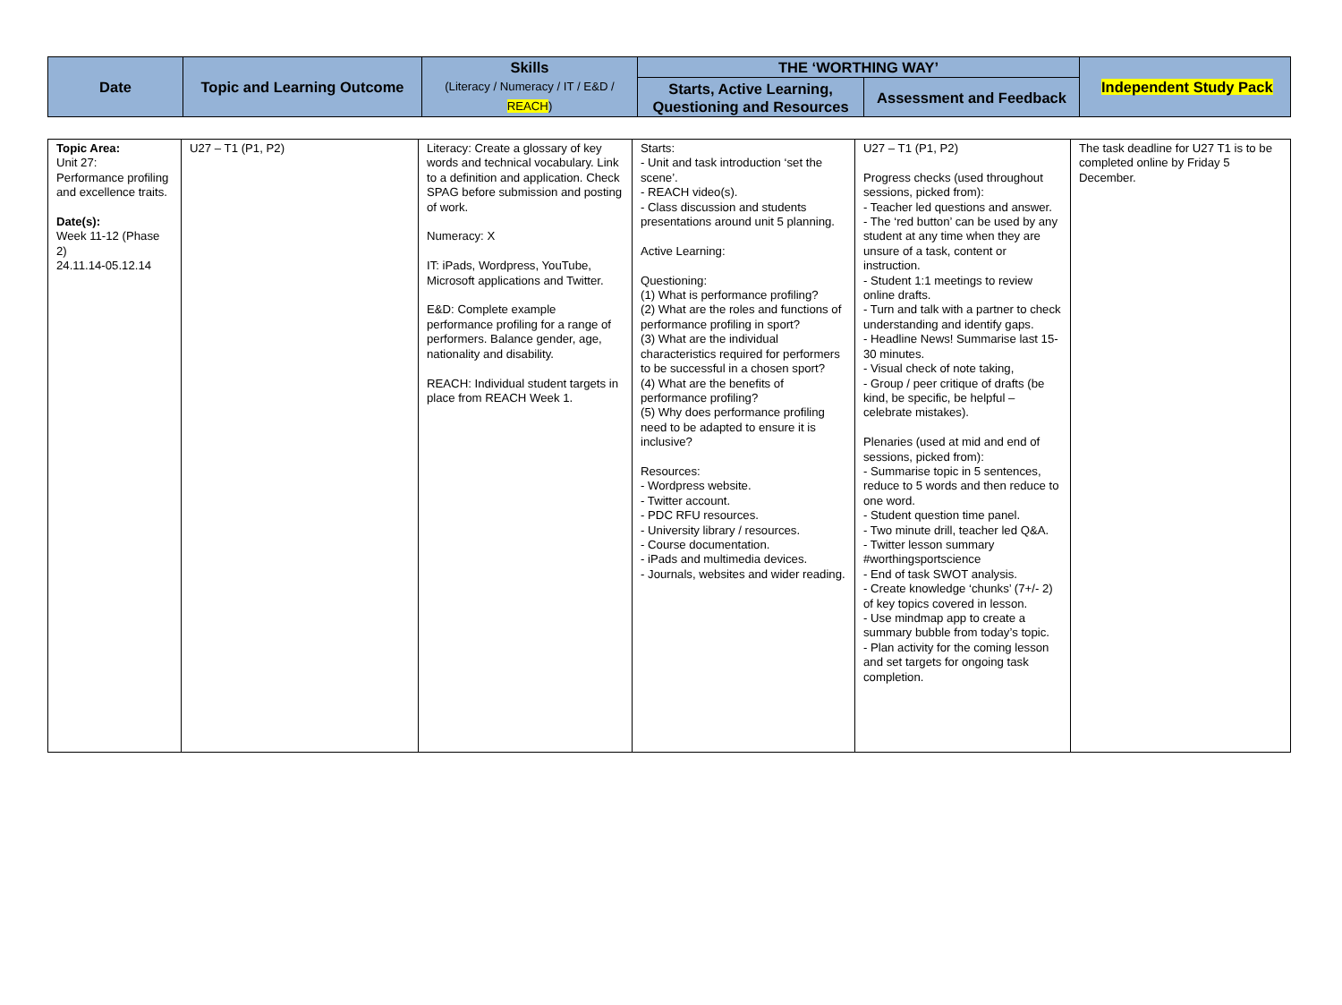| Date | Topic and Learning Outcome | Skills (Literacy / Numeracy / IT / E&D / REACH ) | THE ‘WORTHING WAY’ | | Independent Study Pack |
| --- | --- | --- | --- | --- | --- |
| | | | Starts, Active Learning, Questioning and Resources | Assessment and Feedback | |
| Topic Area: Unit 27: Performance profiling and excellence traits. Date(s): Week 11-12 (Phase 2) 24.11.14-05.12.14 | U27 – T1 (P1, P2) | Literacy: Create a glossary of key words and technical vocabulary. Link to a definition and application. Check SPAG before submission and posting of work. Numeracy: X IT: iPads, Wordpress, YouTube, Microsoft applications and Twitter. E&D: Complete example performance profiling for a range of performers. Balance gender, age, nationality and disability. REACH: Individual student targets in place from REACH Week 1. | Starts: - Unit and task introduction ‘set the scene’. - REACH video(s). - Class discussion and students presentations around unit 5 planning. Active Learning: Questioning: (1) What is performance profiling? (2) What are the roles and functions of performance profiling in sport? (3) What are the individual characteristics required for performers to be successful in a chosen sport? (4) What are the benefits of performance profiling? (5) Why does performance profiling need to be adapted to ensure it is inclusive? Resources: - Wordpress website. - Twitter account. - PDC RFU resources. - University library / resources. - Course documentation. - iPads and multimedia devices. - Journals, websites and wider reading. | U27 – T1 (P1, P2) Progress checks (used throughout sessions, picked from): - Teacher led questions and answer. - The ‘red button’ can be used by any student at any time when they are unsure of a task, content or instruction. - Student 1:1 meetings to review online drafts. - Turn and talk with a partner to check understanding and identify gaps. - Headline News! Summarise last 15-30 minutes. - Visual check of note taking, - Group / peer critique of drafts (be kind, be specific, be helpful – celebrate mistakes). Plenaries (used at mid and end of sessions, picked from): - Summarise topic in 5 sentences, reduce to 5 words and then reduce to one word. - Student question time panel. - Two minute drill, teacher led Q&A. - Twitter lesson summary #worthingsportscience - End of task SWOT analysis. - Create knowledge ‘chunks’ (7+/- 2) of key topics covered in lesson. - Use mindmap app to create a summary bubble from today’s topic. - Plan activity for the coming lesson and set targets for ongoing task completion. | The task deadline for U27 T1 is to be completed online by Friday 5 December. |